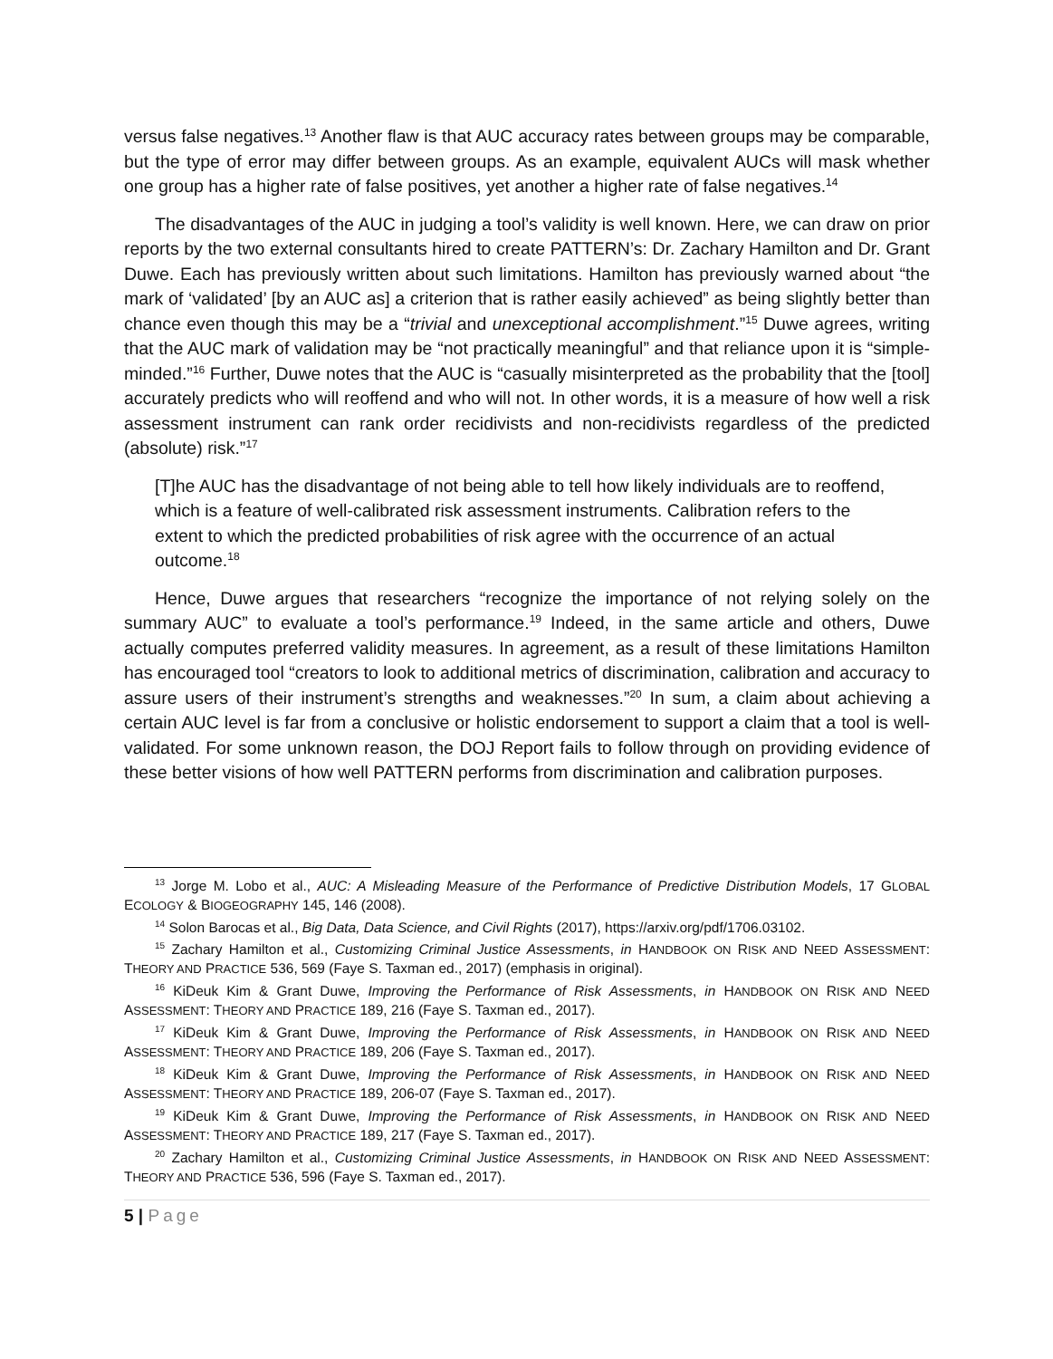versus false negatives.<sup>13</sup> Another flaw is that AUC accuracy rates between groups may be comparable, but the type of error may differ between groups. As an example, equivalent AUCs will mask whether one group has a higher rate of false positives, yet another a higher rate of false negatives.<sup>14</sup>
The disadvantages of the AUC in judging a tool’s validity is well known. Here, we can draw on prior reports by the two external consultants hired to create PATTERN’s: Dr. Zachary Hamilton and Dr. Grant Duwe. Each has previously written about such limitations. Hamilton has previously warned about “the mark of ‘validated’ [by an AUC as] a criterion that is rather easily achieved” as being slightly better than chance even though this may be a “trivial and unexceptional accomplishment.”<sup>15</sup> Duwe agrees, writing that the AUC mark of validation may be “not practically meaningful” and that reliance upon it is “simple-minded.”<sup>16</sup> Further, Duwe notes that the AUC is “casually misinterpreted as the probability that the [tool] accurately predicts who will reoffend and who will not. In other words, it is a measure of how well a risk assessment instrument can rank order recidivists and non-recidivists regardless of the predicted (absolute) risk.”<sup>17</sup>
[T]he AUC has the disadvantage of not being able to tell how likely individuals are to reoffend, which is a feature of well-calibrated risk assessment instruments. Calibration refers to the extent to which the predicted probabilities of risk agree with the occurrence of an actual outcome.<sup>18</sup>
Hence, Duwe argues that researchers “recognize the importance of not relying solely on the summary AUC” to evaluate a tool’s performance.<sup>19</sup> Indeed, in the same article and others, Duwe actually computes preferred validity measures. In agreement, as a result of these limitations Hamilton has encouraged tool “creators to look to additional metrics of discrimination, calibration and accuracy to assure users of their instrument’s strengths and weaknesses.”<sup>20</sup> In sum, a claim about achieving a certain AUC level is far from a conclusive or holistic endorsement to support a claim that a tool is well-validated. For some unknown reason, the DOJ Report fails to follow through on providing evidence of these better visions of how well PATTERN performs from discrimination and calibration purposes.
<sup>13</sup> Jorge M. Lobo et al., AUC: A Misleading Measure of the Performance of Predictive Distribution Models, 17 GLOBAL ECOLOGY & BIOGEOGRAPHY 145, 146 (2008).
<sup>14</sup> Solon Barocas et al., Big Data, Data Science, and Civil Rights (2017), https://arxiv.org/pdf/1706.03102.
<sup>15</sup> Zachary Hamilton et al., Customizing Criminal Justice Assessments, in HANDBOOK ON RISK AND NEED ASSESSMENT: THEORY AND PRACTICE 536, 569 (Faye S. Taxman ed., 2017) (emphasis in original).
<sup>16</sup> KiDeuk Kim & Grant Duwe, Improving the Performance of Risk Assessments, in HANDBOOK ON RISK AND NEED ASSESSMENT: THEORY AND PRACTICE 189, 216 (Faye S. Taxman ed., 2017).
<sup>17</sup> KiDeuk Kim & Grant Duwe, Improving the Performance of Risk Assessments, in HANDBOOK ON RISK AND NEED ASSESSMENT: THEORY AND PRACTICE 189, 206 (Faye S. Taxman ed., 2017).
<sup>18</sup> KiDeuk Kim & Grant Duwe, Improving the Performance of Risk Assessments, in HANDBOOK ON RISK AND NEED ASSESSMENT: THEORY AND PRACTICE 189, 206-07 (Faye S. Taxman ed., 2017).
<sup>19</sup> KiDeuk Kim & Grant Duwe, Improving the Performance of Risk Assessments, in HANDBOOK ON RISK AND NEED ASSESSMENT: THEORY AND PRACTICE 189, 217 (Faye S. Taxman ed., 2017).
<sup>20</sup> Zachary Hamilton et al., Customizing Criminal Justice Assessments, in HANDBOOK ON RISK AND NEED ASSESSMENT: THEORY AND PRACTICE 536, 596 (Faye S. Taxman ed., 2017).
5 | Page